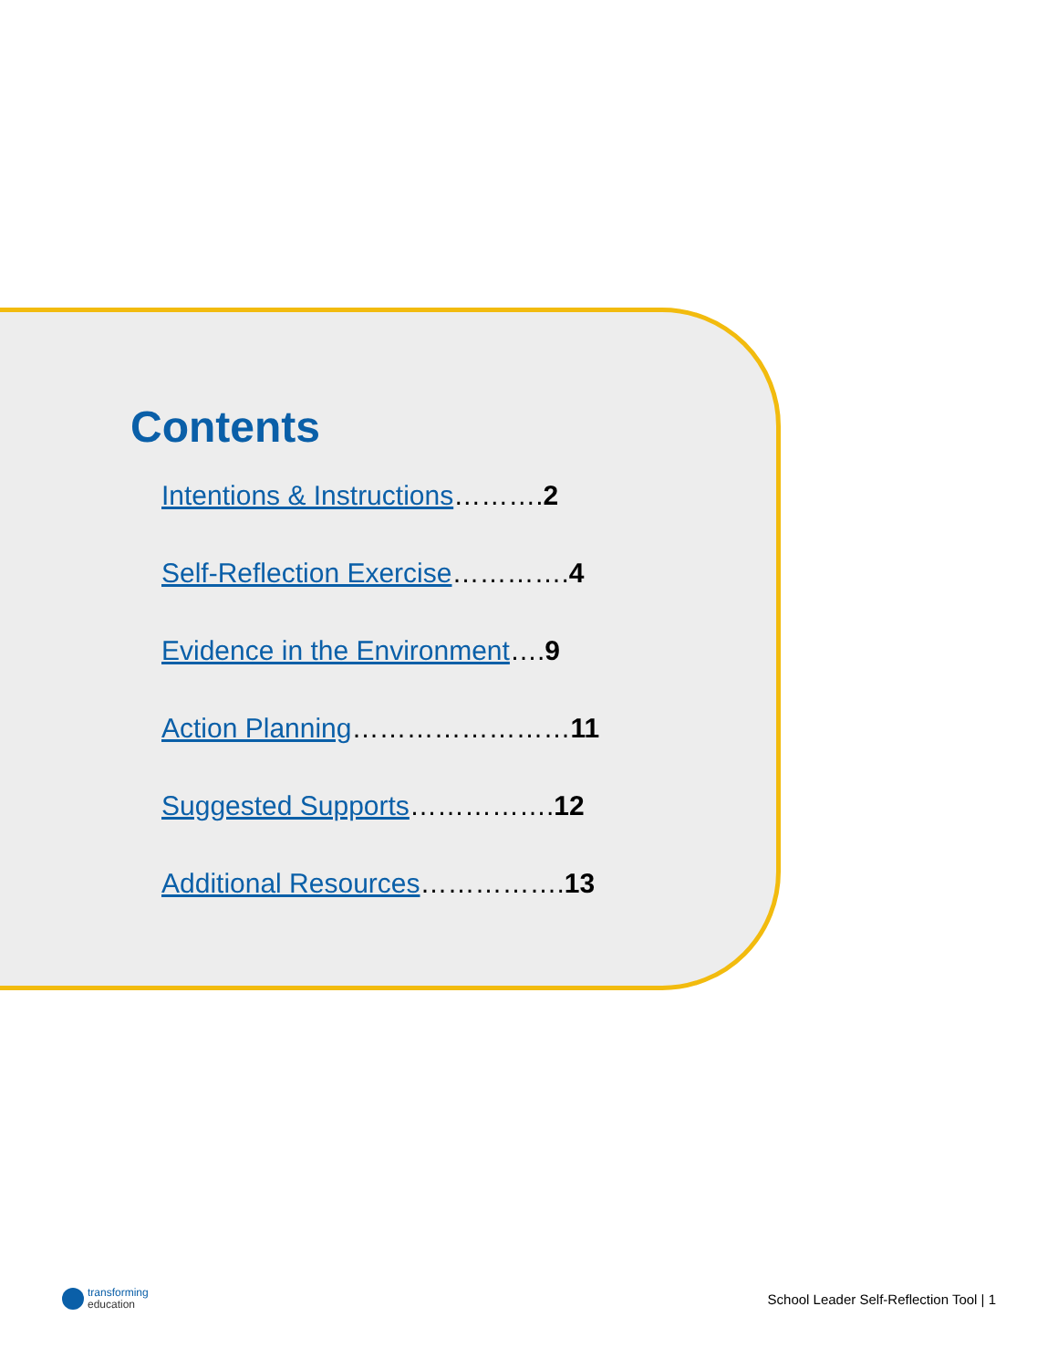Contents
Intentions & Instructions……….2
Self-Reflection Exercise………….4
Evidence in the Environment….9
Action Planning……………………11
Suggested Supports…………….12
Additional Resources…………….13
transforming
education
School Leader Self-Reflection Tool | 1